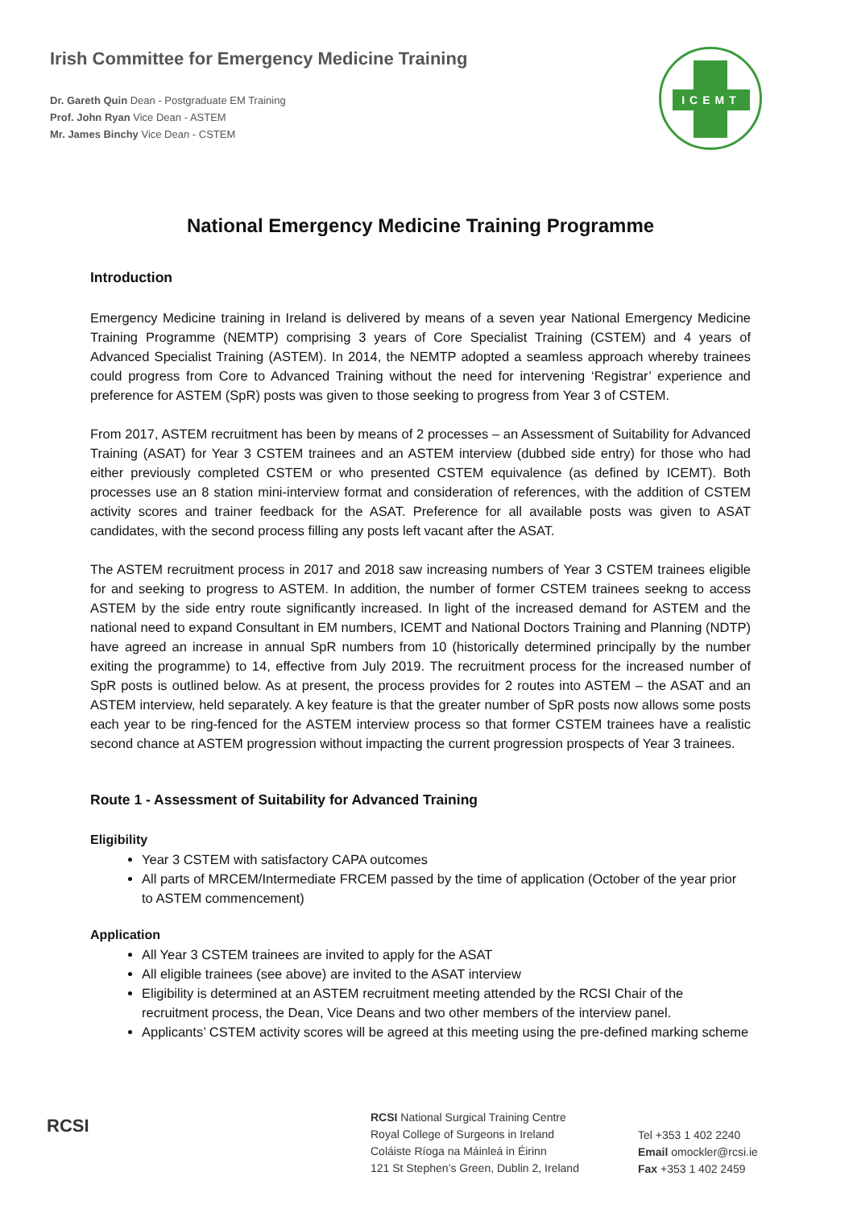Irish Committee for Emergency Medicine Training
Dr. Gareth Quin Dean - Postgraduate EM Training
Prof. John Ryan Vice Dean - ASTEM
Mr. James Binchy Vice Dean - CSTEM
ICEMT
National Emergency Medicine Training Programme
Introduction
Emergency Medicine training in Ireland is delivered by means of a seven year National Emergency Medicine Training Programme (NEMTP) comprising 3 years of Core Specialist Training (CSTEM) and 4 years of Advanced Specialist Training (ASTEM). In 2014, the NEMTP adopted a seamless approach whereby trainees could progress from Core to Advanced Training without the need for intervening ‘Registrar’ experience and preference for ASTEM (SpR) posts was given to those seeking to progress from Year 3 of CSTEM.
From 2017, ASTEM recruitment has been by means of 2 processes – an Assessment of Suitability for Advanced Training (ASAT) for Year 3 CSTEM trainees and an ASTEM interview (dubbed side entry) for those who had either previously completed CSTEM or who presented CSTEM equivalence (as defined by ICEMT). Both processes use an 8 station mini-interview format and consideration of references, with the addition of CSTEM activity scores and trainer feedback for the ASAT. Preference for all available posts was given to ASAT candidates, with the second process filling any posts left vacant after the ASAT.
The ASTEM recruitment process in 2017 and 2018 saw increasing numbers of Year 3 CSTEM trainees eligible for and seeking to progress to ASTEM. In addition, the number of former CSTEM trainees seekng to access ASTEM by the side entry route significantly increased. In light of the increased demand for ASTEM and the national need to expand Consultant in EM numbers, ICEMT and National Doctors Training and Planning (NDTP) have agreed an increase in annual SpR numbers from 10 (historically determined principally by the number exiting the programme) to 14, effective from July 2019. The recruitment process for the increased number of SpR posts is outlined below. As at present, the process provides for 2 routes into ASTEM – the ASAT and an ASTEM interview, held separately. A key feature is that the greater number of SpR posts now allows some posts each year to be ring-fenced for the ASTEM interview process so that former CSTEM trainees have a realistic second chance at ASTEM progression without impacting the current progression prospects of Year 3 trainees.
Route 1 - Assessment of Suitability for Advanced Training
Eligibility
Year 3 CSTEM with satisfactory CAPA outcomes
All parts of MRCEM/Intermediate FRCEM passed by the time of application (October of the year prior to ASTEM commencement)
Application
All Year 3 CSTEM trainees are invited to apply for the ASAT
All eligible trainees (see above) are invited to the ASAT interview
Eligibility is determined at an ASTEM recruitment meeting attended by the RCSI Chair of the recruitment process, the Dean, Vice Deans and two other members of the interview panel.
Applicants’ CSTEM activity scores will be agreed at this meeting using the pre-defined marking scheme
RCSI
RCSI National Surgical Training Centre
Royal College of Surgeons in Ireland
Coláiste Ríoga na Máinleá in Éirinn
121 St Stephen’s Green, Dublin 2, Ireland
Tel +353 1 402 2240
Email omockler@rcsi.ie
Fax +353 1 402 2459